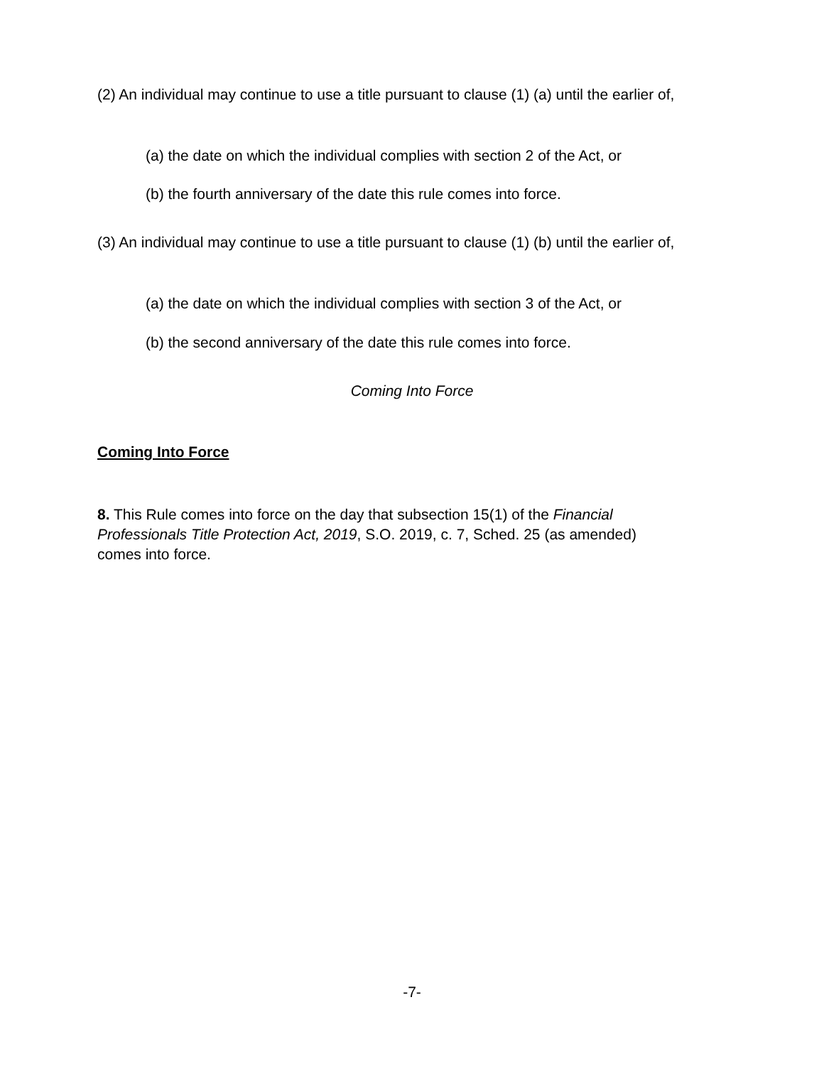(2) An individual may continue to use a title pursuant to clause (1) (a) until the earlier of,
(a) the date on which the individual complies with section 2 of the Act, or
(b) the fourth anniversary of the date this rule comes into force.
(3) An individual may continue to use a title pursuant to clause (1) (b) until the earlier of,
(a) the date on which the individual complies with section 3 of the Act, or
(b) the second anniversary of the date this rule comes into force.
Coming Into Force
Coming Into Force
8. This Rule comes into force on the day that subsection 15(1) of the Financial Professionals Title Protection Act, 2019, S.O. 2019, c. 7, Sched. 25 (as amended) comes into force.
-7-